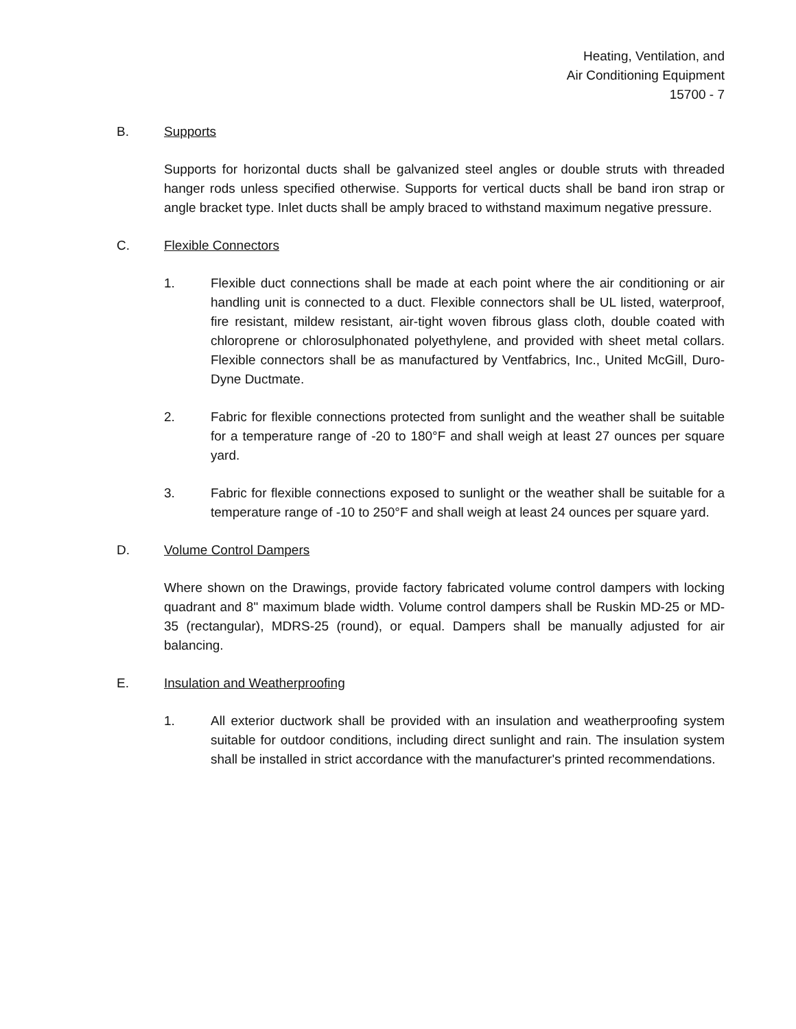Heating, Ventilation, and
Air Conditioning Equipment
15700 - 7
B. Supports
Supports for horizontal ducts shall be galvanized steel angles or double struts with threaded hanger rods unless specified otherwise. Supports for vertical ducts shall be band iron strap or angle bracket type. Inlet ducts shall be amply braced to withstand maximum negative pressure.
C. Flexible Connectors
1. Flexible duct connections shall be made at each point where the air conditioning or air handling unit is connected to a duct. Flexible connectors shall be UL listed, waterproof, fire resistant, mildew resistant, air-tight woven fibrous glass cloth, double coated with chloroprene or chlorosulphonated polyethylene, and provided with sheet metal collars. Flexible connectors shall be as manufactured by Ventfabrics, Inc., United McGill, Duro-Dyne Ductmate.
2. Fabric for flexible connections protected from sunlight and the weather shall be suitable for a temperature range of -20 to 180°F and shall weigh at least 27 ounces per square yard.
3. Fabric for flexible connections exposed to sunlight or the weather shall be suitable for a temperature range of -10 to 250°F and shall weigh at least 24 ounces per square yard.
D. Volume Control Dampers
Where shown on the Drawings, provide factory fabricated volume control dampers with locking quadrant and 8" maximum blade width. Volume control dampers shall be Ruskin MD-25 or MD-35 (rectangular), MDRS-25 (round), or equal. Dampers shall be manually adjusted for air balancing.
E. Insulation and Weatherproofing
1. All exterior ductwork shall be provided with an insulation and weatherproofing system suitable for outdoor conditions, including direct sunlight and rain. The insulation system shall be installed in strict accordance with the manufacturer's printed recommendations.